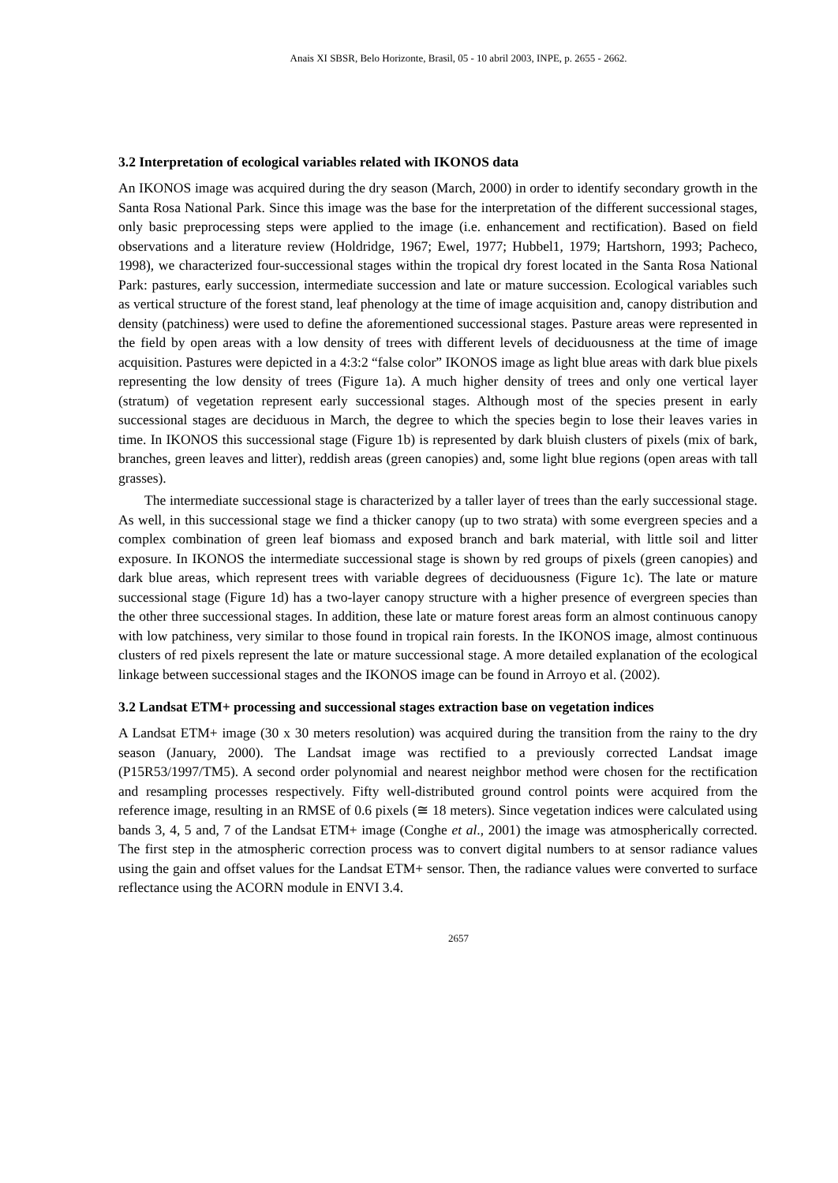Anais XI SBSR, Belo Horizonte, Brasil, 05 - 10 abril 2003, INPE, p. 2655 - 2662.
3.2 Interpretation of ecological variables related with IKONOS data
An IKONOS image was acquired during the dry season (March, 2000) in order to identify secondary growth in the Santa Rosa National Park. Since this image was the base for the interpretation of the different successional stages, only basic preprocessing steps were applied to the image (i.e. enhancement and rectification). Based on field observations and a literature review (Holdridge, 1967; Ewel, 1977; Hubbel1, 1979; Hartshorn, 1993; Pacheco, 1998), we characterized four-successional stages within the tropical dry forest located in the Santa Rosa National Park: pastures, early succession, intermediate succession and late or mature succession. Ecological variables such as vertical structure of the forest stand, leaf phenology at the time of image acquisition and, canopy distribution and density (patchiness) were used to define the aforementioned successional stages. Pasture areas were represented in the field by open areas with a low density of trees with different levels of deciduousness at the time of image acquisition. Pastures were depicted in a 4:3:2 “false color” IKONOS image as light blue areas with dark blue pixels representing the low density of trees (Figure 1a). A much higher density of trees and only one vertical layer (stratum) of vegetation represent early successional stages. Although most of the species present in early successional stages are deciduous in March, the degree to which the species begin to lose their leaves varies in time. In IKONOS this successional stage (Figure 1b) is represented by dark bluish clusters of pixels (mix of bark, branches, green leaves and litter), reddish areas (green canopies) and, some light blue regions (open areas with tall grasses).
The intermediate successional stage is characterized by a taller layer of trees than the early successional stage. As well, in this successional stage we find a thicker canopy (up to two strata) with some evergreen species and a complex combination of green leaf biomass and exposed branch and bark material, with little soil and litter exposure. In IKONOS the intermediate successional stage is shown by red groups of pixels (green canopies) and dark blue areas, which represent trees with variable degrees of deciduousness (Figure 1c). The late or mature successional stage (Figure 1d) has a two-layer canopy structure with a higher presence of evergreen species than the other three successional stages. In addition, these late or mature forest areas form an almost continuous canopy with low patchiness, very similar to those found in tropical rain forests. In the IKONOS image, almost continuous clusters of red pixels represent the late or mature successional stage. A more detailed explanation of the ecological linkage between successional stages and the IKONOS image can be found in Arroyo et al. (2002).
3.2 Landsat ETM+ processing and successional stages extraction base on vegetation indices
A Landsat ETM+ image (30 x 30 meters resolution) was acquired during the transition from the rainy to the dry season (January, 2000). The Landsat image was rectified to a previously corrected Landsat image (P15R53/1997/TM5). A second order polynomial and nearest neighbor method were chosen for the rectification and resampling processes respectively. Fifty well-distributed ground control points were acquired from the reference image, resulting in an RMSE of 0.6 pixels (≅ 18 meters). Since vegetation indices were calculated using bands 3, 4, 5 and, 7 of the Landsat ETM+ image (Conghe et al., 2001) the image was atmospherically corrected. The first step in the atmospheric correction process was to convert digital numbers to at sensor radiance values using the gain and offset values for the Landsat ETM+ sensor. Then, the radiance values were converted to surface reflectance using the ACORN module in ENVI 3.4.
2657